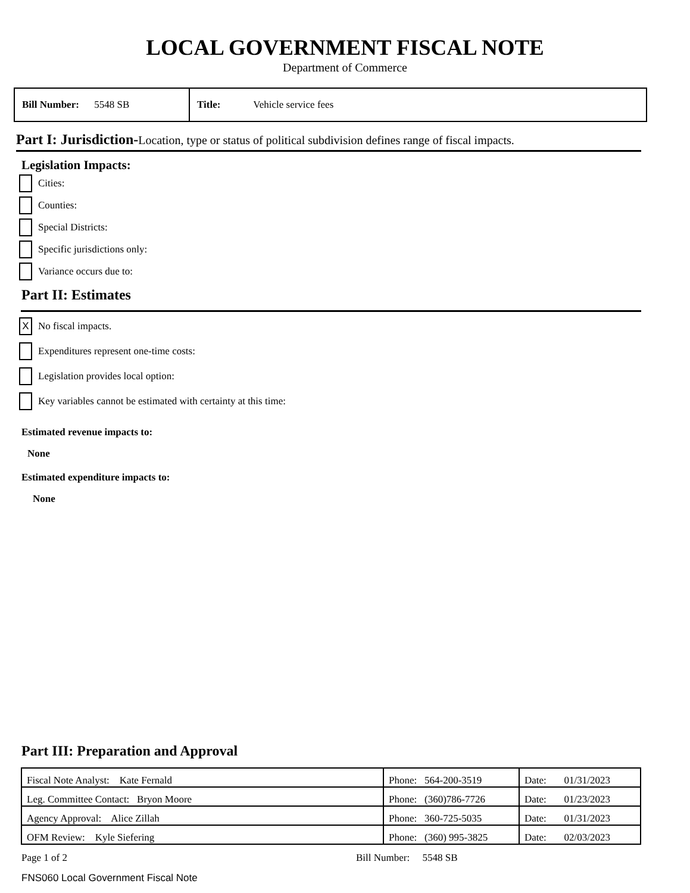LOCAL GOVERNMENT FISCAL NOTE
Department of Commerce
Bill Number: 5548 SB Title: Vehicle service fees
Part I: Jurisdiction-Location, type or status of political subdivision defines range of fiscal impacts.
Legislation Impacts:
Cities:
Counties:
Special Districts:
Specific jurisdictions only:
Variance occurs due to:
Part II: Estimates
X No fiscal impacts.
Expenditures represent one-time costs:
Legislation provides local option:
Key variables cannot be estimated with certainty at this time:
Estimated revenue impacts to:
None
Estimated expenditure impacts to:
None
Part III: Preparation and Approval
| Fiscal Note Analyst: Kate Fernald | Phone: 564-200-3519 | Date: 01/31/2023 |
| Leg. Committee Contact: Bryon Moore | Phone: (360)786-7726 | Date: 01/23/2023 |
| Agency Approval: Alice Zillah | Phone: 360-725-5035 | Date: 01/31/2023 |
| OFM Review: Kyle Siefering | Phone: (360) 995-3825 | Date: 02/03/2023 |
Page 1 of 2 Bill Number: 5548 SB
FNS060 Local Government Fiscal Note